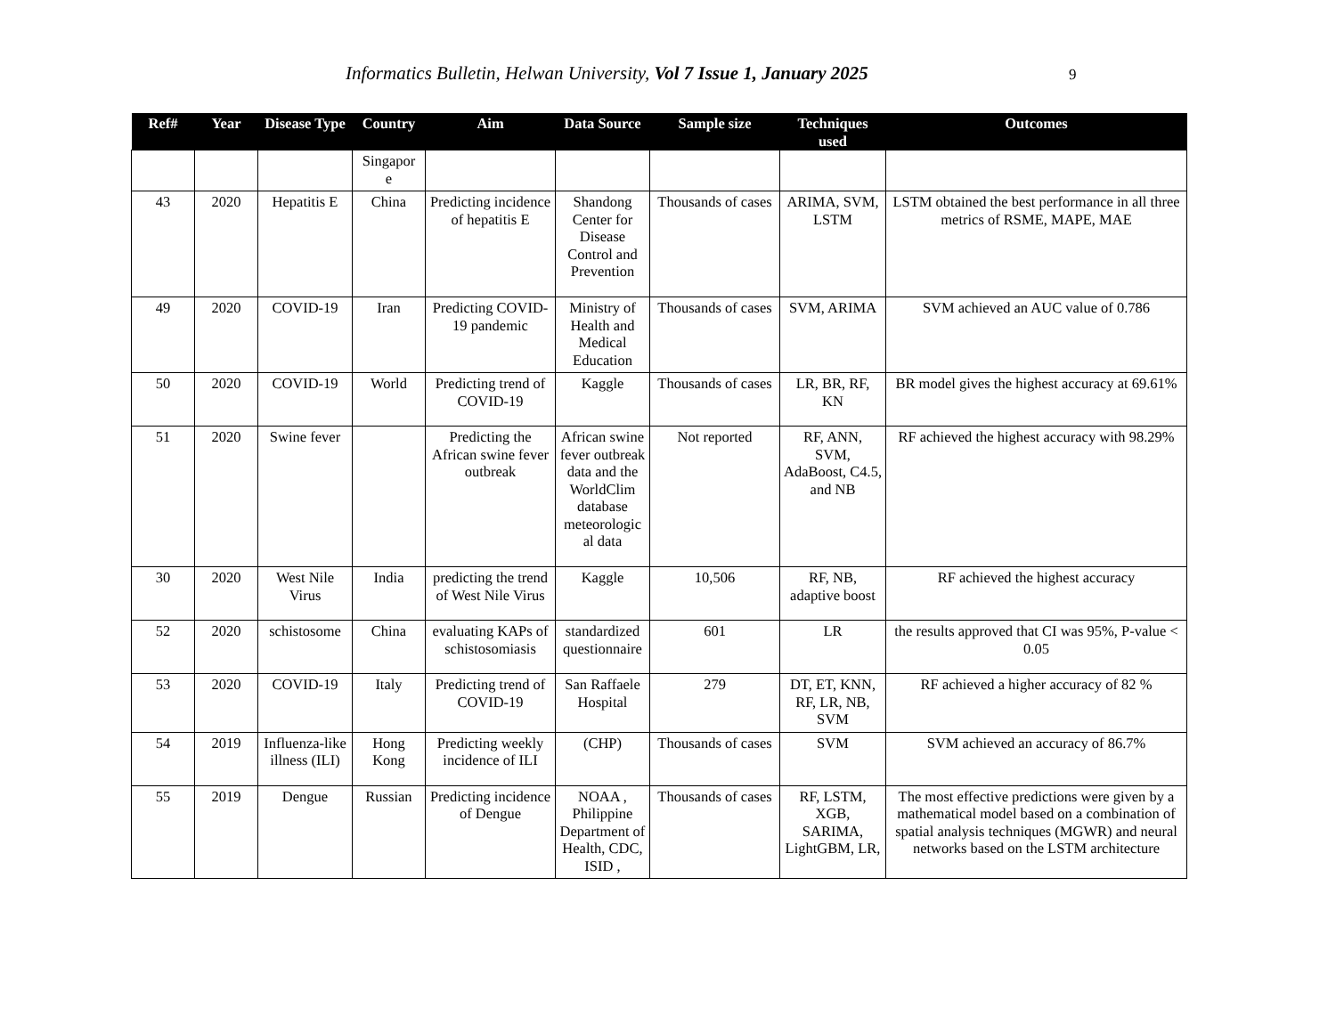Informatics Bulletin, Helwan University, Vol 7 Issue 1, January 2025 9
| Ref# | Year | Disease Type | Country | Aim | Data Source | Sample size | Techniques used | Outcomes |
| --- | --- | --- | --- | --- | --- | --- | --- | --- |
| | | | Singapor e | | | | | |
| 43 | 2020 | Hepatitis E | China | Predicting incidence of hepatitis E | Shandong Center for Disease Control and Prevention | Thousands of cases | ARIMA, SVM, LSTM | LSTM obtained the best performance in all three metrics of RSME, MAPE, MAE |
| 49 | 2020 | COVID-19 | Iran | Predicting COVID-19 pandemic | Ministry of Health and Medical Education | Thousands of cases | SVM, ARIMA | SVM achieved an AUC value of 0.786 |
| 50 | 2020 | COVID-19 | World | Predicting trend of COVID-19 | Kaggle | Thousands of cases | LR, BR, RF, KN | BR model gives the highest accuracy at 69.61% |
| 51 | 2020 | Swine fever | | Predicting the African swine fever outbreak | African swine fever outbreak data and the WorldClim database meteorologic al data | Not reported | RF, ANN, SVM, AdaBoost, C4.5, and NB | RF achieved the highest accuracy with 98.29% |
| 30 | 2020 | West Nile Virus | India | predicting the trend of West Nile Virus | Kaggle | 10,506 | RF, NB, adaptive boost | RF achieved the highest accuracy |
| 52 | 2020 | schistosome | China | evaluating KAPs of schistosomiasis | standardized questionnaire | 601 | LR | the results approved that CI was 95%, P-value < 0.05 |
| 53 | 2020 | COVID-19 | Italy | Predicting trend of COVID-19 | San Raffaele Hospital | 279 | DT, ET, KNN, RF, LR, NB, SVM | RF achieved a higher accuracy of 82 % |
| 54 | 2019 | Influenza-like illness (ILI) | Hong Kong | Predicting weekly incidence of ILI | (CHP) | Thousands of cases | SVM | SVM achieved an accuracy of 86.7% |
| 55 | 2019 | Dengue | Russian | Predicting incidence of Dengue | NOAA , Philippine Department of Health, CDC, ISID , | Thousands of cases | RF, LSTM, XGB, SARIMA, LightGBM, LR, | The most effective predictions were given by a mathematical model based on a combination of spatial analysis techniques (MGWR) and neural networks based on the LSTM architecture |